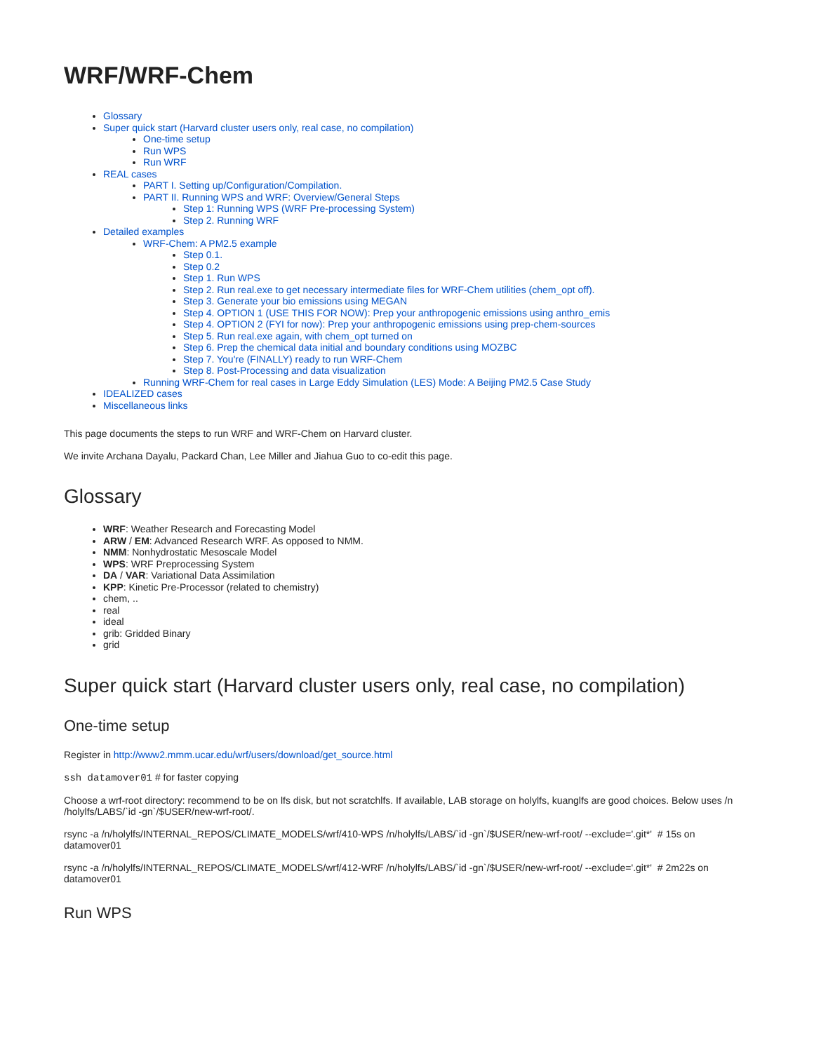WRF/WRF-Chem
Glossary
Super quick start (Harvard cluster users only, real case, no compilation)
One-time setup
Run WPS
Run WRF
REAL cases
PART I. Setting up/Configuration/Compilation.
PART II. Running WPS and WRF: Overview/General Steps
Step 1: Running WPS (WRF Pre-processing System)
Step 2. Running WRF
Detailed examples
WRF-Chem: A PM2.5 example
Step 0.1.
Step 0.2
Step 1. Run WPS
Step 2. Run real.exe to get necessary intermediate files for WRF-Chem utilities (chem_opt off).
Step 3. Generate your bio emissions using MEGAN
Step 4. OPTION 1 (USE THIS FOR NOW): Prep your anthropogenic emissions using anthro_emis
Step 4. OPTION 2 (FYI for now): Prep your anthropogenic emissions using prep-chem-sources
Step 5. Run real.exe again, with chem_opt turned on
Step 6. Prep the chemical data initial and boundary conditions using MOZBC
Step 7. You're (FINALLY) ready to run WRF-Chem
Step 8. Post-Processing and data visualization
Running WRF-Chem for real cases in Large Eddy Simulation (LES) Mode: A Beijing PM2.5 Case Study
IDEALIZED cases
Miscellaneous links
This page documents the steps to run WRF and WRF-Chem on Harvard cluster.
We invite Archana Dayalu, Packard Chan, Lee Miller and Jiahua Guo to co-edit this page.
Glossary
WRF: Weather Research and Forecasting Model
ARW / EM: Advanced Research WRF. As opposed to NMM.
NMM: Nonhydrostatic Mesoscale Model
WPS: WRF Preprocessing System
DA / VAR: Variational Data Assimilation
KPP: Kinetic Pre-Processor (related to chemistry)
chem, ..
real
ideal
grib: Gridded Binary
grid
Super quick start (Harvard cluster users only, real case, no compilation)
One-time setup
Register in http://www2.mmm.ucar.edu/wrf/users/download/get_source.html
ssh datamover01 # for faster copying
Choose a wrf-root directory: recommend to be on lfs disk, but not scratchlfs. If available, LAB storage on holylfs, kuanglfs are good choices. Below uses /n /holylfs/LABS/`id -gn`/$USER/new-wrf-root/.
rsync -a /n/holylfs/INTERNAL_REPOS/CLIMATE_MODELS/wrf/410-WPS /n/holylfs/LABS/`id -gn`/$USER/new-wrf-root/ --exclude='.git*' # 15s on datamover01
rsync -a /n/holylfs/INTERNAL_REPOS/CLIMATE_MODELS/wrf/412-WRF /n/holylfs/LABS/`id -gn`/$USER/new-wrf-root/ --exclude='.git*' # 2m22s on datamover01
Run WPS